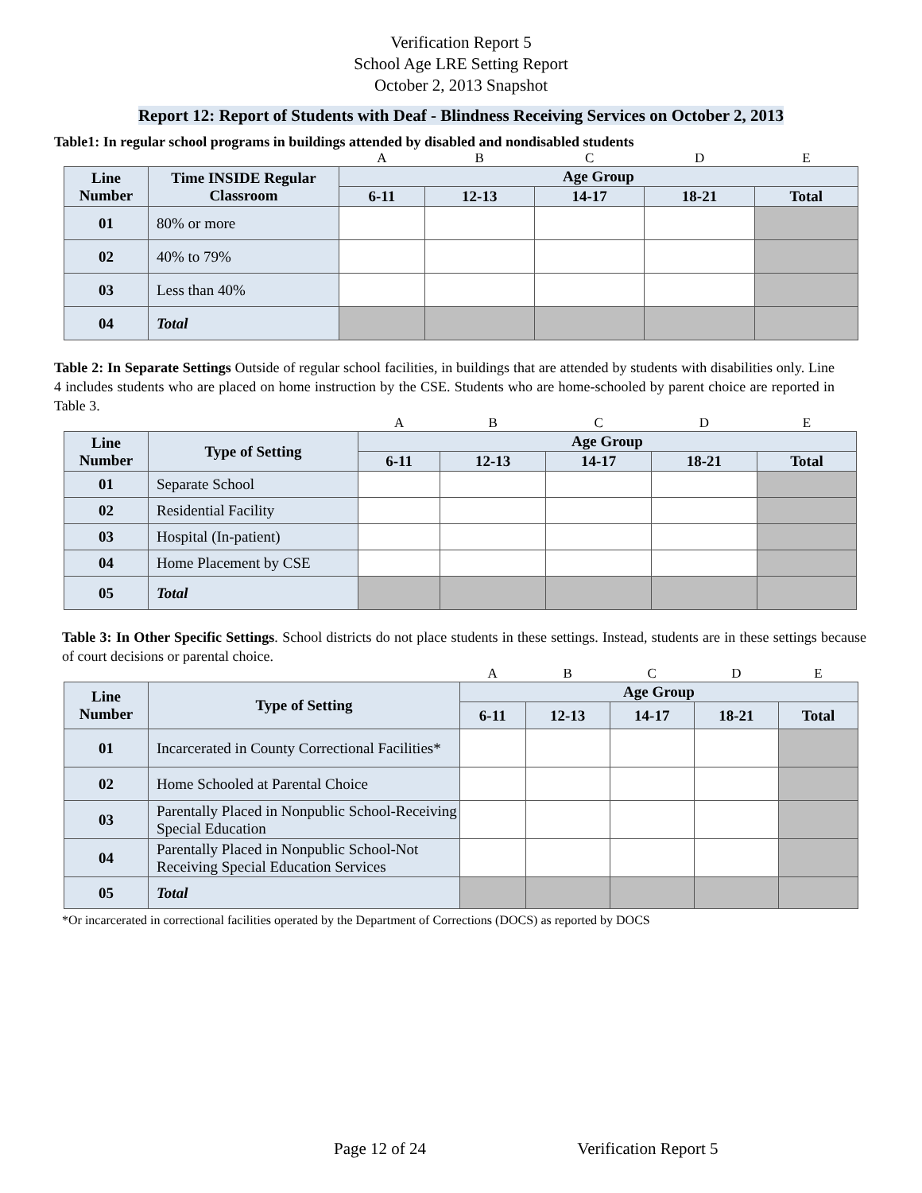Verification Report 5
School Age LRE Setting Report
October 2, 2013 Snapshot
Report 12: Report of Students with Deaf - Blindness Receiving Services on October 2, 2013
Table1: In regular school programs in buildings attended by disabled and nondisabled students
| | | A | B | C | D | E |
| Line Number | Time INSIDE Regular Classroom | Age Group | | | | |
| | | 6-11 | 12-13 | 14-17 | 18-21 | Total |
| 01 | 80% or more | | | | | |
| 02 | 40% to 79% | | | | | |
| 03 | Less than 40% | | | | | |
| 04 | Total | | | | | |
Table 2: In Separate Settings Outside of regular school facilities, in buildings that are attended by students with disabilities only. Line 4 includes students who are placed on home instruction by the CSE. Students who are home-schooled by parent choice are reported in Table 3.
| | | A | B | C | D | E |
| Line Number | Type of Setting | Age Group | | | | |
| | | 6-11 | 12-13 | 14-17 | 18-21 | Total |
| 01 | Separate School | | | | | |
| 02 | Residential Facility | | | | | |
| 03 | Hospital (In-patient) | | | | | |
| 04 | Home Placement by CSE | | | | | |
| 05 | Total | | | | | |
Table 3: In Other Specific Settings. School districts do not place students in these settings. Instead, students are in these settings because of court decisions or parental choice.
| | | A | B | C | D | E |
| Line Number | Type of Setting | Age Group | | | | |
| | | 6-11 | 12-13 | 14-17 | 18-21 | Total |
| 01 | Incarcerated in County Correctional Facilities* | | | | | |
| 02 | Home Schooled at Parental Choice | | | | | |
| 03 | Parentally Placed in Nonpublic School-Receiving Special Education | | | | | |
| 04 | Parentally Placed in Nonpublic School-Not Receiving Special Education Services | | | | | |
| 05 | Total | | | | | |
*Or incarcerated in correctional facilities operated by the Department of Corrections (DOCS) as reported by DOCS
Page 12 of 24 Verification Report 5